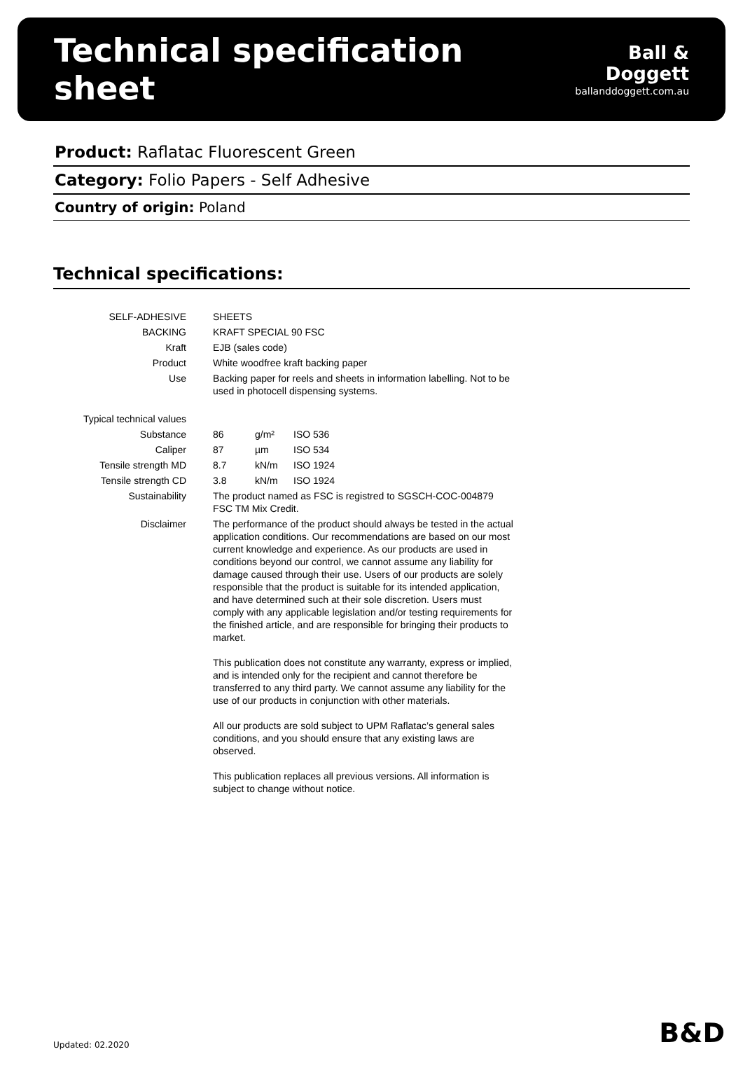Technical specification sheet
Ball & Doggett
ballanddoggett.com.au
Product: Raflatac Fluorescent Green
Category: Folio Papers - Self Adhesive
Country of origin: Poland
Technical specifications:
| SELF-ADHESIVE | SHEETS | | |
| BACKING | KRAFT SPECIAL 90 FSC | | |
| Kraft | EJB (sales code) | | |
| Product | White woodfree kraft backing paper | | |
| Use | Backing paper for reels and sheets in information labelling. Not to be used in photocell dispensing systems. | | |
| Typical technical values | | | |
| Substance | 86 | g/m² | ISO 536 |
| Caliper | 87 | µm | ISO 534 |
| Tensile strength MD | 8.7 | kN/m | ISO 1924 |
| Tensile strength CD | 3.8 | kN/m | ISO 1924 |
| Sustainability | The product named as FSC is registred to SGSCH-COC-004879 FSC TM Mix Credit. | | |
| Disclaimer | The performance of the product should always be tested in the actual application conditions. Our recommendations are based on our most current knowledge and experience. As our products are used in conditions beyond our control, we cannot assume any liability for damage caused through their use. Users of our products are solely responsible that the product is suitable for its intended application, and have determined such at their sole discretion. Users must comply with any applicable legislation and/or testing requirements for the finished article, and are responsible for bringing their products to market. This publication does not constitute any warranty, express or implied, and is intended only for the recipient and cannot therefore be transferred to any third party. We cannot assume any liability for the use of our products in conjunction with other materials. All our products are sold subject to UPM Raflatac’s general sales conditions, and you should ensure that any existing laws are observed. This publication replaces all previous versions. All information is subject to change without notice. | | |
Updated: 02.2020 B&D